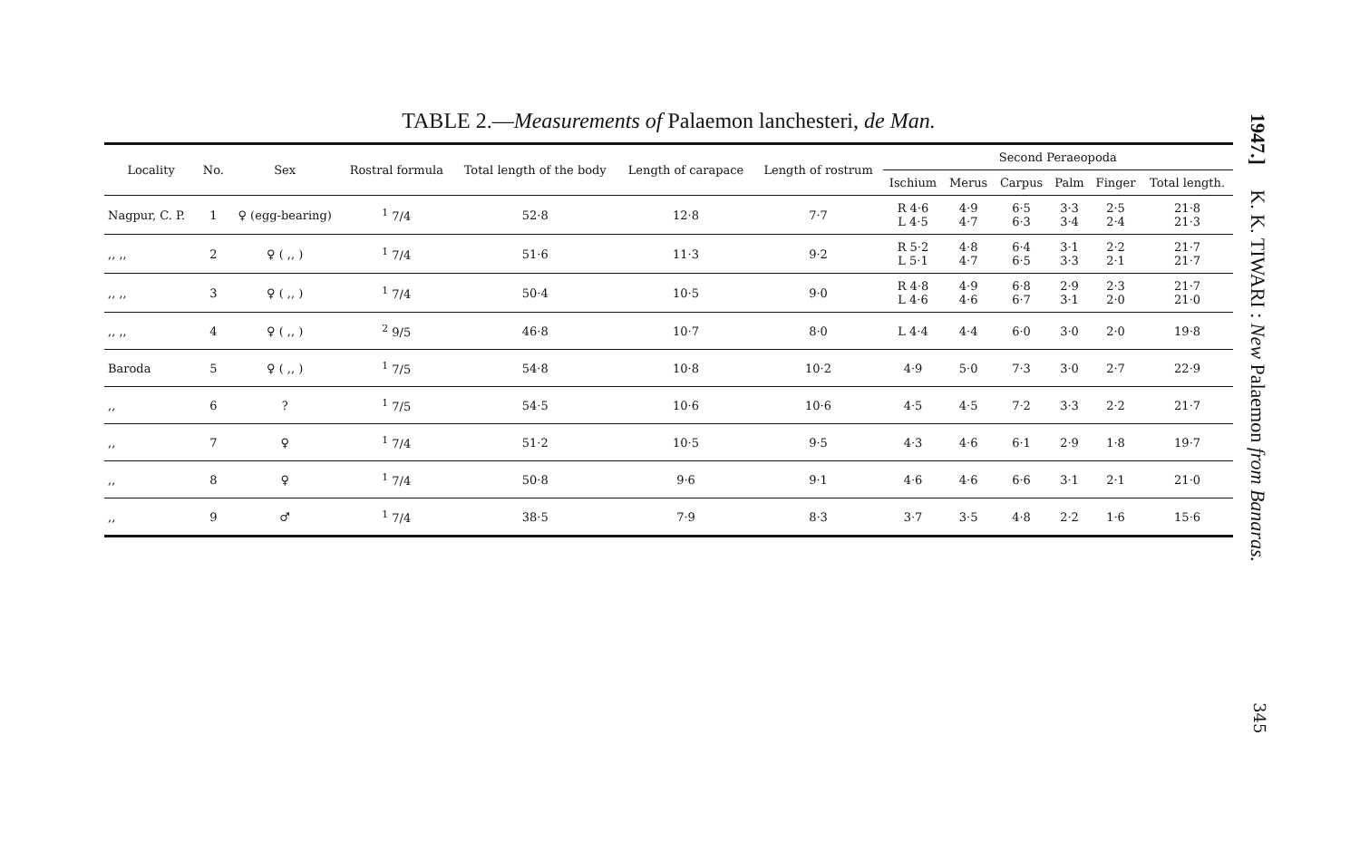TABLE 2.—Measurements of Palaemon lanchesteri, de Man.
| Locality | No. | Sex | Rostral formula | Total length of the body | Length of carapace | Length of rostrum | Second Peraeopoda | | | | | |
| --- | --- | --- | --- | --- | --- | --- | --- | --- | --- | --- | --- | --- |
| | | | | | | | Ischium | Merus | Carpus | Palm | Finger | Total length. |
| Nagpur, C. P. | 1 | ♀ (egg-bearing) | <sup>1</sup> 7/4 | 52·8 | 12·8 | 7·7 | R 4·6 L 4·5 | 4·9 4·7 | 6·5 6·3 | 3·3 3·4 | 2·5 2·4 | 21·8 21·3 |
| ,, ,, | 2 | ♀ ( ,, ) | <sup>1</sup> 7/4 | 51·6 | 11·3 | 9·2 | R 5·2 L 5·1 | 4·8 4·7 | 6·4 6·5 | 3·1 3·3 | 2·2 2·1 | 21·7 21·7 |
| ,, ,, | 3 | ♀ ( ,, ) | <sup>1</sup> 7/4 | 50·4 | 10·5 | 9·0 | R 4·8 L 4·6 | 4·9 4·6 | 6·8 6·7 | 2·9 3·1 | 2·3 2·0 | 21·7 21·0 |
| ,, ,, | 4 | ♀ ( ,, ) | <sup>2</sup> 9/5 | 46·8 | 10·7 | 8·0 | L 4·4 | 4·4 | 6·0 | 3·0 | 2·0 | 19·8 |
| Baroda | 5 | ♀ ( ,, ) | <sup>1</sup> 7/5 | 54·8 | 10·8 | 10·2 | 4·9 | 5·0 | 7·3 | 3·0 | 2·7 | 22·9 |
| ,, | 6 | ? | <sup>1</sup> 7/5 | 54·5 | 10·6 | 10·6 | 4·5 | 4·5 | 7·2 | 3·3 | 2·2 | 21·7 |
| ,, | 7 | ♀ | <sup>1</sup> 7/4 | 51·2 | 10·5 | 9·5 | 4·3 | 4·6 | 6·1 | 2·9 | 1·8 | 19·7 |
| ,, | 8 | ♀ | <sup>1</sup> 7/4 | 50·8 | 9·6 | 9·1 | 4·6 | 4·6 | 6·6 | 3·1 | 2·1 | 21·0 |
| ,, | 9 | ♂ | <sup>1</sup> 7/4 | 38·5 | 7·9 | 8·3 | 3·7 | 3·5 | 4·8 | 2·2 | 1·6 | 15·6 |
1947.] K. K. TIWARI : New Palaemon from Banaras.
345